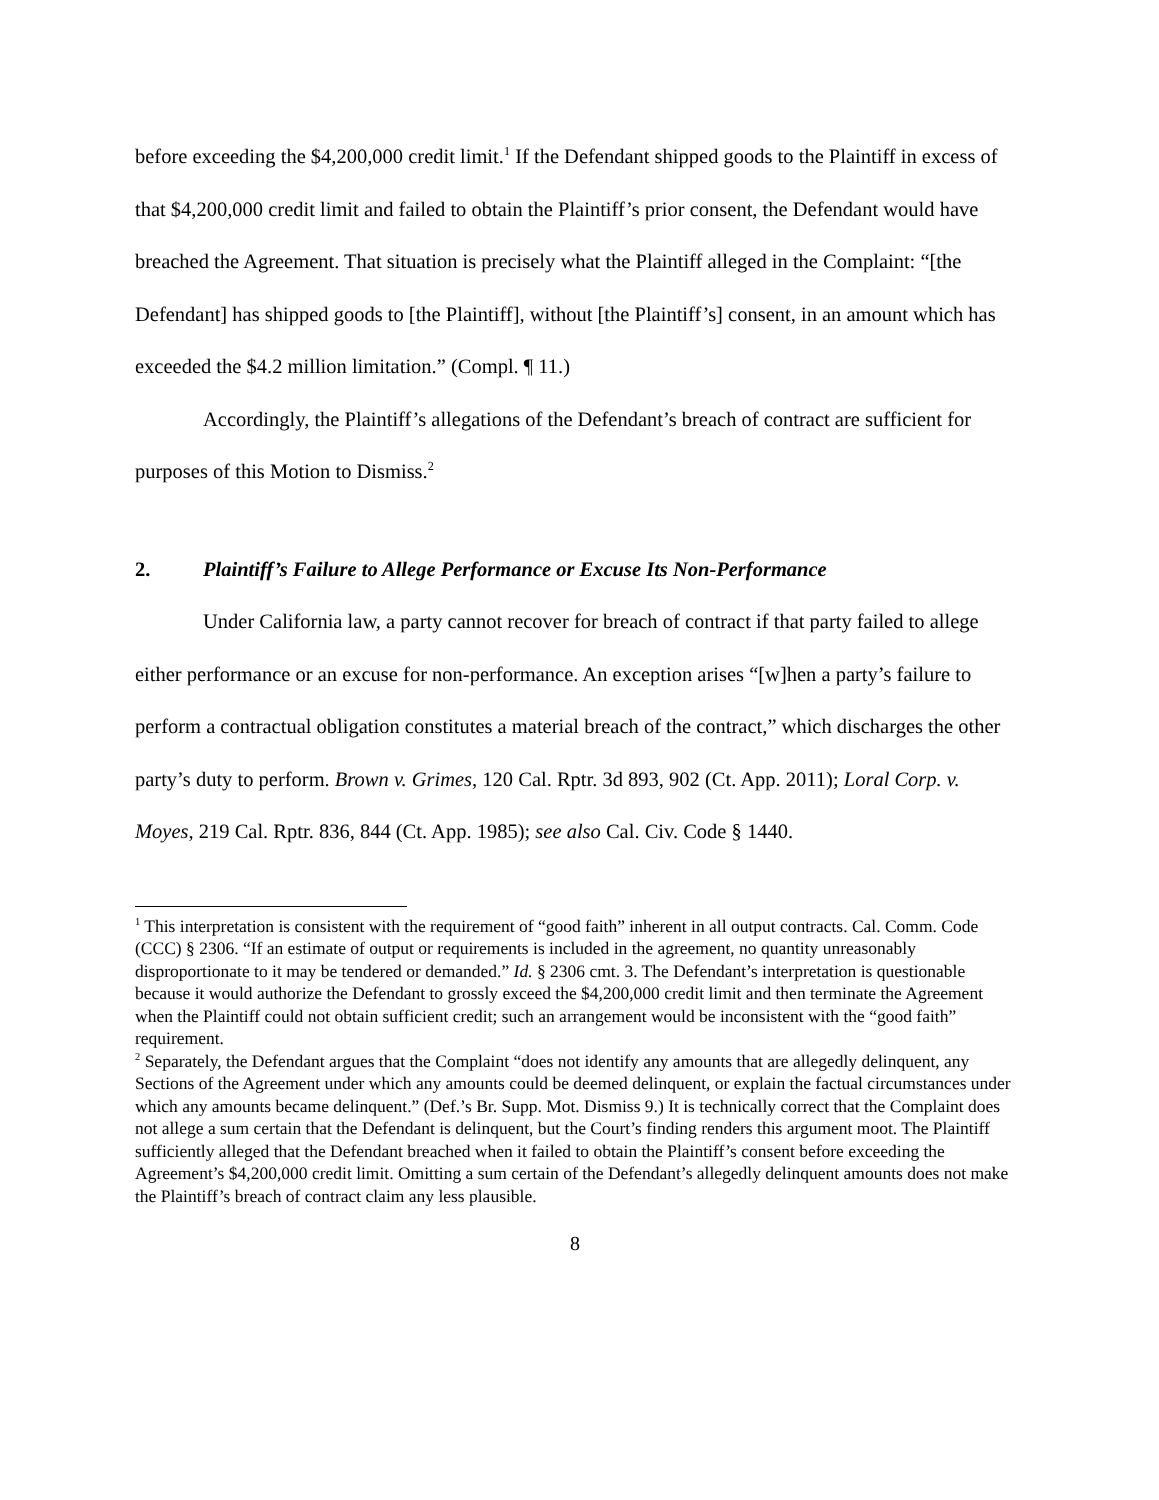before exceeding the $4,200,000 credit limit.<sup>1</sup> If the Defendant shipped goods to the Plaintiff in excess of that $4,200,000 credit limit and failed to obtain the Plaintiff’s prior consent, the Defendant would have breached the Agreement. That situation is precisely what the Plaintiff alleged in the Complaint: “[the Defendant] has shipped goods to [the Plaintiff], without [the Plaintiff’s] consent, in an amount which has exceeded the $4.2 million limitation.” (Compl. ¶ 11.)
Accordingly, the Plaintiff’s allegations of the Defendant’s breach of contract are sufficient for purposes of this Motion to Dismiss.<sup>2</sup>
2. Plaintiff’s Failure to Allege Performance or Excuse Its Non-Performance
Under California law, a party cannot recover for breach of contract if that party failed to allege either performance or an excuse for non-performance. An exception arises “[w]hen a party’s failure to perform a contractual obligation constitutes a material breach of the contract,” which discharges the other party’s duty to perform. Brown v. Grimes, 120 Cal. Rptr. 3d 893, 902 (Ct. App. 2011); Loral Corp. v. Moyes, 219 Cal. Rptr. 836, 844 (Ct. App. 1985); see also Cal. Civ. Code § 1440.
<sup>1</sup> This interpretation is consistent with the requirement of “good faith” inherent in all output contracts. Cal. Comm. Code (CCC) § 2306. “If an estimate of output or requirements is included in the agreement, no quantity unreasonably disproportionate to it may be tendered or demanded.” Id. § 2306 cmt. 3. The Defendant’s interpretation is questionable because it would authorize the Defendant to grossly exceed the $4,200,000 credit limit and then terminate the Agreement when the Plaintiff could not obtain sufficient credit; such an arrangement would be inconsistent with the “good faith” requirement.
<sup>2</sup> Separately, the Defendant argues that the Complaint “does not identify any amounts that are allegedly delinquent, any Sections of the Agreement under which any amounts could be deemed delinquent, or explain the factual circumstances under which any amounts became delinquent.” (Def.’s Br. Supp. Mot. Dismiss 9.) It is technically correct that the Complaint does not allege a sum certain that the Defendant is delinquent, but the Court’s finding renders this argument moot. The Plaintiff sufficiently alleged that the Defendant breached when it failed to obtain the Plaintiff’s consent before exceeding the Agreement’s $4,200,000 credit limit. Omitting a sum certain of the Defendant’s allegedly delinquent amounts does not make the Plaintiff’s breach of contract claim any less plausible.
8